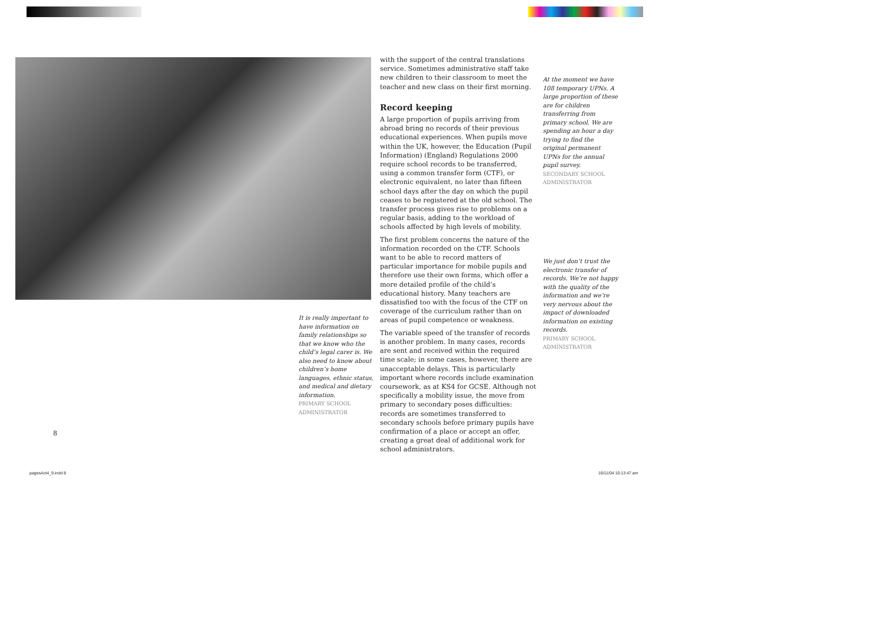with the support of the central translations service. Sometimes administrative staff take new children to their classroom to meet the teacher and new class on their first morning.
Record keeping
A large proportion of pupils arriving from abroad bring no records of their previous educational experiences. When pupils move within the UK, however, the Education (Pupil Information) (England) Regulations 2000 require school records to be transferred, using a common transfer form (CTF), or electronic equivalent, no later than fifteen school days after the day on which the pupil ceases to be registered at the old school. The transfer process gives rise to problems on a regular basis, adding to the workload of schools affected by high levels of mobility.
The first problem concerns the nature of the information recorded on the CTF. Schools want to be able to record matters of particular importance for mobile pupils and therefore use their own forms, which offer a more detailed profile of the child’s educational history. Many teachers are dissatisfied too with the focus of the CTF on coverage of the curriculum rather than on areas of pupil competence or weakness.
The variable speed of the transfer of records is another problem. In many cases, records are sent and received within the required time scale; in some cases, however, there are unacceptable delays. This is particularly important where records include examination coursework, as at KS4 for GCSE. Although not specifically a mobility issue, the move from primary to secondary poses difficulties: records are sometimes transferred to secondary schools before primary pupils have confirmation of a place or accept an offer, creating a great deal of additional work for school administrators.
It is really important to have information on family relationships so that we know who the child’s legal carer is. We also need to know about children’s home languages, ethnic status, and medical and dietary information.
PRIMARY SCHOOL ADMINISTRATOR
At the moment we have 108 temporary UPNs. A large proportion of these are for children transferring from primary school. We are spending an hour a day trying to find the original permanent UPNs for the annual pupil survey.
SECONDARY SCHOOL ADMINISTRATOR
We just don’t trust the electronic transfer of records. We’re not happy with the quality of the information and we’re very nervous about the impact of downloaded information on existing records.
PRIMARY SCHOOL ADMINISTRATOR
8
pagesAct4_9.indd 8 16/11/04 10:13:47 am